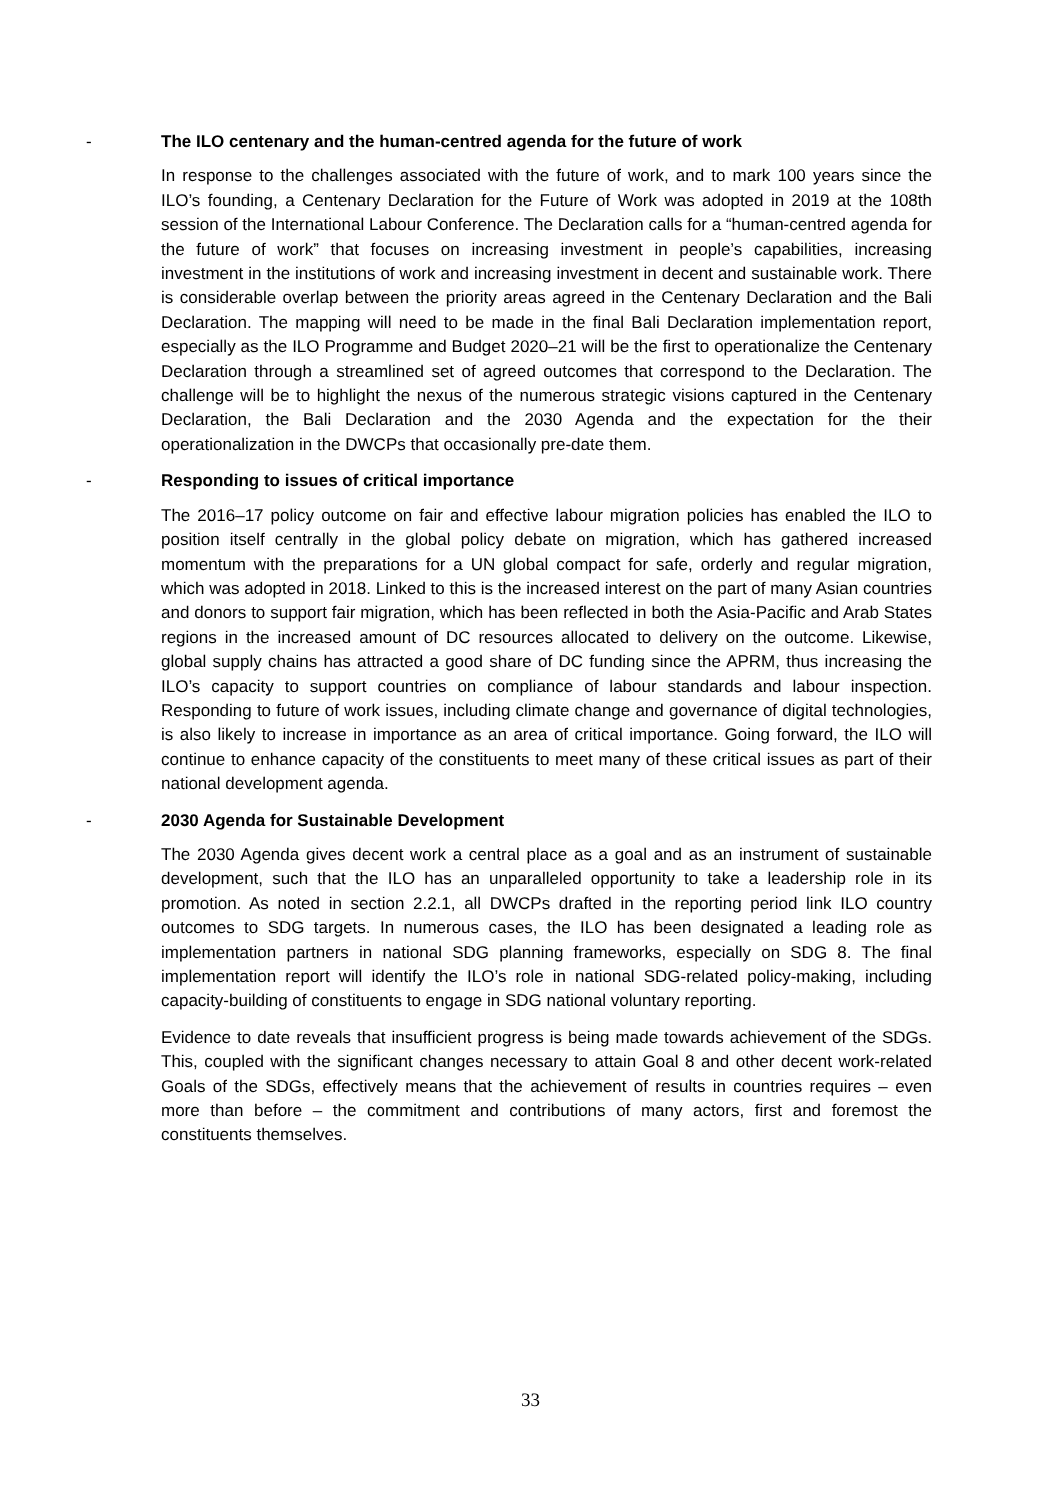- The ILO centenary and the human-centred agenda for the future of work
In response to the challenges associated with the future of work, and to mark 100 years since the ILO’s founding, a Centenary Declaration for the Future of Work was adopted in 2019 at the 108th session of the International Labour Conference. The Declaration calls for a “human-centred agenda for the future of work” that focuses on increasing investment in people’s capabilities, increasing investment in the institutions of work and increasing investment in decent and sustainable work. There is considerable overlap between the priority areas agreed in the Centenary Declaration and the Bali Declaration. The mapping will need to be made in the final Bali Declaration implementation report, especially as the ILO Programme and Budget 2020–21 will be the first to operationalize the Centenary Declaration through a streamlined set of agreed outcomes that correspond to the Declaration. The challenge will be to highlight the nexus of the numerous strategic visions captured in the Centenary Declaration, the Bali Declaration and the 2030 Agenda and the expectation for the their operationalization in the DWCPs that occasionally pre-date them.
- Responding to issues of critical importance
The 2016–17 policy outcome on fair and effective labour migration policies has enabled the ILO to position itself centrally in the global policy debate on migration, which has gathered increased momentum with the preparations for a UN global compact for safe, orderly and regular migration, which was adopted in 2018. Linked to this is the increased interest on the part of many Asian countries and donors to support fair migration, which has been reflected in both the Asia-Pacific and Arab States regions in the increased amount of DC resources allocated to delivery on the outcome. Likewise, global supply chains has attracted a good share of DC funding since the APRM, thus increasing the ILO’s capacity to support countries on compliance of labour standards and labour inspection. Responding to future of work issues, including climate change and governance of digital technologies, is also likely to increase in importance as an area of critical importance. Going forward, the ILO will continue to enhance capacity of the constituents to meet many of these critical issues as part of their national development agenda.
- 2030 Agenda for Sustainable Development
The 2030 Agenda gives decent work a central place as a goal and as an instrument of sustainable development, such that the ILO has an unparalleled opportunity to take a leadership role in its promotion. As noted in section 2.2.1, all DWCPs drafted in the reporting period link ILO country outcomes to SDG targets. In numerous cases, the ILO has been designated a leading role as implementation partners in national SDG planning frameworks, especially on SDG 8. The final implementation report will identify the ILO’s role in national SDG-related policy-making, including capacity-building of constituents to engage in SDG national voluntary reporting.
Evidence to date reveals that insufficient progress is being made towards achievement of the SDGs. This, coupled with the significant changes necessary to attain Goal 8 and other decent work-related Goals of the SDGs, effectively means that the achievement of results in countries requires – even more than before – the commitment and contributions of many actors, first and foremost the constituents themselves.
33